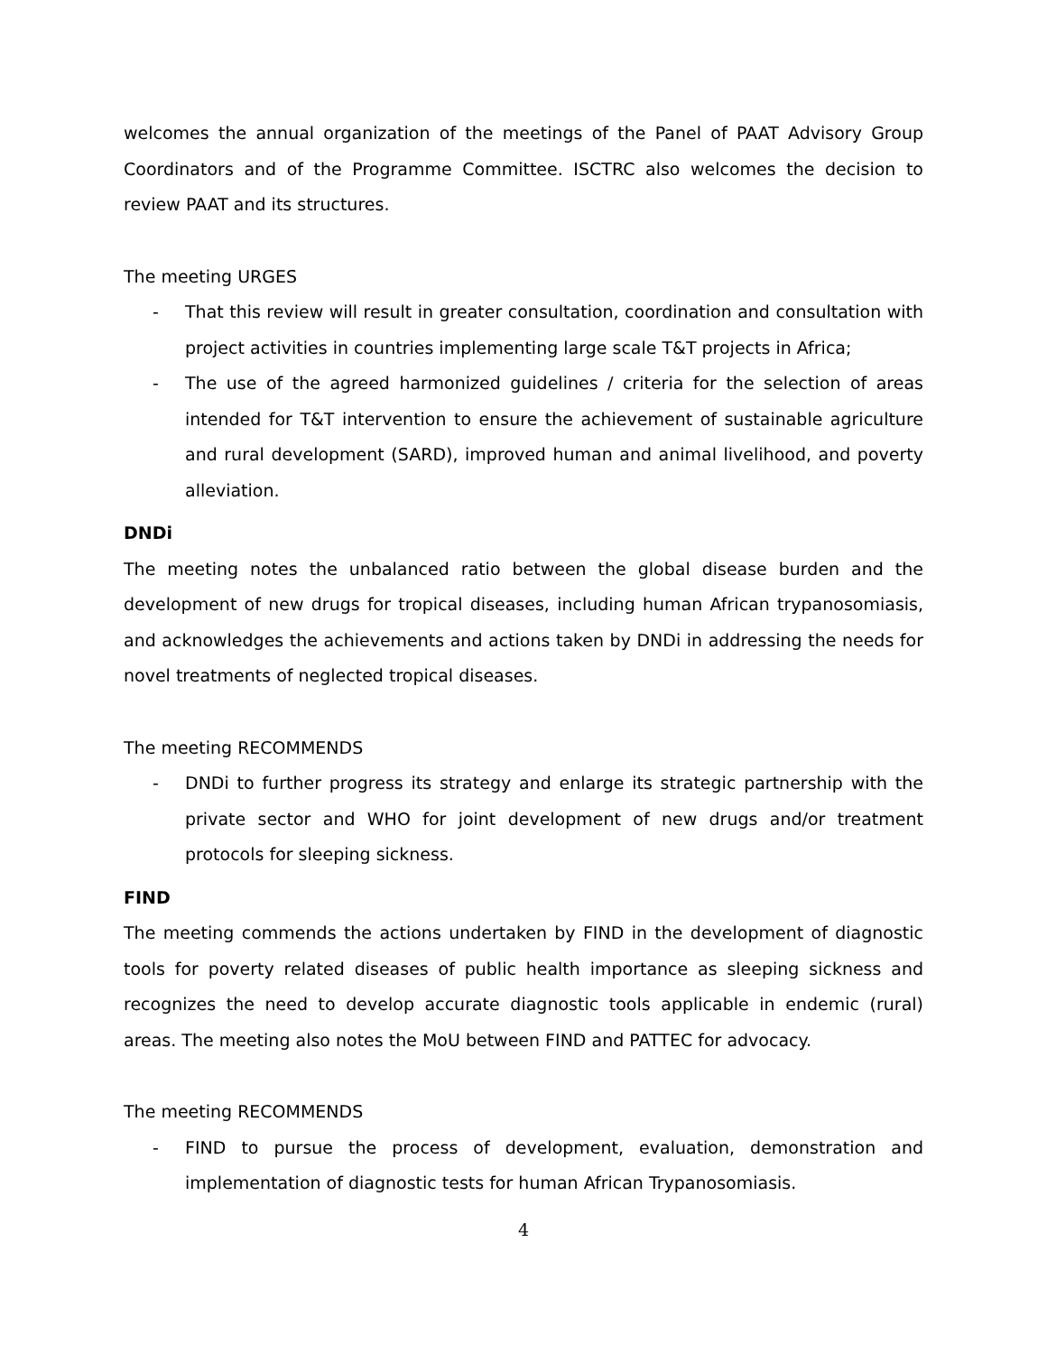welcomes the annual organization of the meetings of the Panel of PAAT Advisory Group Coordinators and of the Programme Committee. ISCTRC also welcomes the decision to review PAAT and its structures.
The meeting URGES
- That this review will result in greater consultation, coordination and consultation with project activities in countries implementing large scale T&T projects in Africa;
- The use of the agreed harmonized guidelines / criteria for the selection of areas intended for T&T intervention to ensure the achievement of sustainable agriculture and rural development (SARD), improved human and animal livelihood, and poverty alleviation.
DNDi
The meeting notes the unbalanced ratio between the global disease burden and the development of new drugs for tropical diseases, including human African trypanosomiasis, and acknowledges the achievements and actions taken by DNDi in addressing the needs for novel treatments of neglected tropical diseases.
The meeting RECOMMENDS
- DNDi to further progress its strategy and enlarge its strategic partnership with the private sector and WHO for joint development of new drugs and/or treatment protocols for sleeping sickness.
FIND
The meeting commends the actions undertaken by FIND in the development of diagnostic tools for poverty related diseases of public health importance as sleeping sickness and recognizes the need to develop accurate diagnostic tools applicable in endemic (rural) areas. The meeting also notes the MoU between FIND and PATTEC for advocacy.
The meeting RECOMMENDS
- FIND to pursue the process of development, evaluation, demonstration and implementation of diagnostic tests for human African Trypanosomiasis.
4